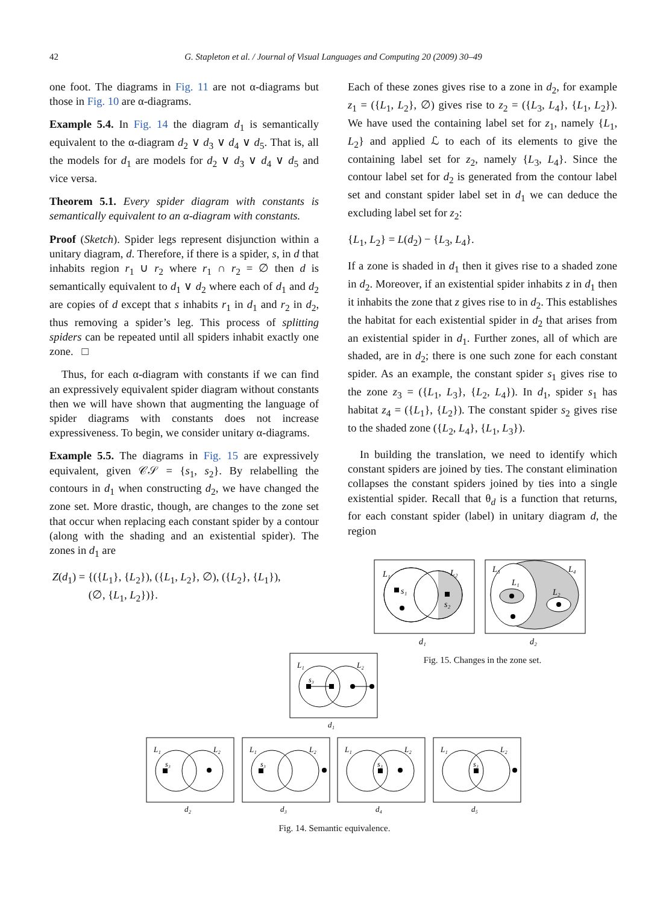42
G. Stapleton et al. / Journal of Visual Languages and Computing 20 (2009) 30–49
one foot. The diagrams in Fig. 11 are not α-diagrams but those in Fig. 10 are α-diagrams.
Example 5.4. In Fig. 14 the diagram d<sub>1</sub> is semantically equivalent to the α-diagram d<sub>2</sub> ∨ d<sub>3</sub> ∨ d<sub>4</sub> ∨ d<sub>5</sub>. That is, all the models for d<sub>1</sub> are models for d<sub>2</sub> ∨ d<sub>3</sub> ∨ d<sub>4</sub> ∨ d<sub>5</sub> and vice versa.
Theorem 5.1. Every spider diagram with constants is semantically equivalent to an α-diagram with constants.
Proof (Sketch). Spider legs represent disjunction within a unitary diagram, d. Therefore, if there is a spider, s, in d that inhabits region r<sub>1</sub> ∪ r<sub>2</sub> where r<sub>1</sub> ∩ r<sub>2</sub> = ∅ then d is semantically equivalent to d<sub>1</sub> ∨ d<sub>2</sub> where each of d<sub>1</sub> and d<sub>2</sub> are copies of d except that s inhabits r<sub>1</sub> in d<sub>1</sub> and r<sub>2</sub> in d<sub>2</sub>, thus removing a spider’s leg. This process of splitting spiders can be repeated until all spiders inhabit exactly one zone. □
Thus, for each α-diagram with constants if we can find an expressively equivalent spider diagram without constants then we will have shown that augmenting the language of spider diagrams with constants does not increase expressiveness. To begin, we consider unitary α-diagrams.
Example 5.5. The diagrams in Fig. 15 are expressively equivalent, given 𝒞𝒮 = {s<sub>1</sub>, s<sub>2</sub>}. By relabelling the contours in d<sub>1</sub> when constructing d<sub>2</sub>, we have changed the zone set. More drastic, though, are changes to the zone set that occur when replacing each constant spider by a contour (along with the shading and an existential spider). The zones in d<sub>1</sub> are
Z(d<sub>1</sub>) = {({L<sub>1</sub>}, {L<sub>2</sub>}), ({L<sub>1</sub>, L<sub>2</sub>}, ∅), ({L<sub>2</sub>}, {L<sub>1</sub>}),
(∅, {L<sub>1</sub>, L<sub>2</sub>})}.
Each of these zones gives rise to a zone in d<sub>2</sub>, for example z<sub>1</sub> = ({L<sub>1</sub>, L<sub>2</sub>}, ∅) gives rise to z<sub>2</sub> = ({L<sub>3</sub>, L<sub>4</sub>}, {L<sub>1</sub>, L<sub>2</sub>}). We have used the containing label set for z<sub>1</sub>, namely {L<sub>1</sub>, L<sub>2</sub>} and applied ℒ to each of its elements to give the containing label set for z<sub>2</sub>, namely {L<sub>3</sub>, L<sub>4</sub>}. Since the contour label set for d<sub>2</sub> is generated from the contour label set and constant spider label set in d<sub>1</sub> we can deduce the excluding label set for z<sub>2</sub>:
{L<sub>1</sub>, L<sub>2</sub>} = L(d<sub>2</sub>) − {L<sub>3</sub>, L<sub>4</sub>}.
If a zone is shaded in d<sub>1</sub> then it gives rise to a shaded zone in d<sub>2</sub>. Moreover, if an existential spider inhabits z in d<sub>1</sub> then it inhabits the zone that z gives rise to in d<sub>2</sub>. This establishes the habitat for each existential spider in d<sub>2</sub> that arises from an existential spider in d<sub>1</sub>. Further zones, all of which are shaded, are in d<sub>2</sub>; there is one such zone for each constant spider. As an example, the constant spider s<sub>1</sub> gives rise to the zone z<sub>3</sub> = ({L<sub>1</sub>, L<sub>3</sub>}, {L<sub>2</sub>, L<sub>4</sub>}). In d<sub>1</sub>, spider s<sub>1</sub> has habitat z<sub>4</sub> = ({L<sub>1</sub>}, {L<sub>2</sub>}). The constant spider s<sub>2</sub> gives rise to the shaded zone ({L<sub>2</sub>, L<sub>4</sub>}, {L<sub>1</sub>, L<sub>3</sub>}).
In building the translation, we need to identify which constant spiders are joined by ties. The constant elimination collapses the constant spiders joined by ties into a single existential spider. Recall that θ<sub>d</sub> is a function that returns, for each constant spider (label) in unitary diagram d, the region
L₁
L₂
s₁
s₂
d₁
L₃
L₄
L₁
L₂
d₂
Fig. 15. Changes in the zone set.
L₁
L₂
s₃
d₁
L₁
L₂
s₃
d₂
L₁
L₂
s₃
d₃
L₁
L₂
s₃
d₄
L₁
L₂
s₃
d₅
Fig. 14. Semantic equivalence.